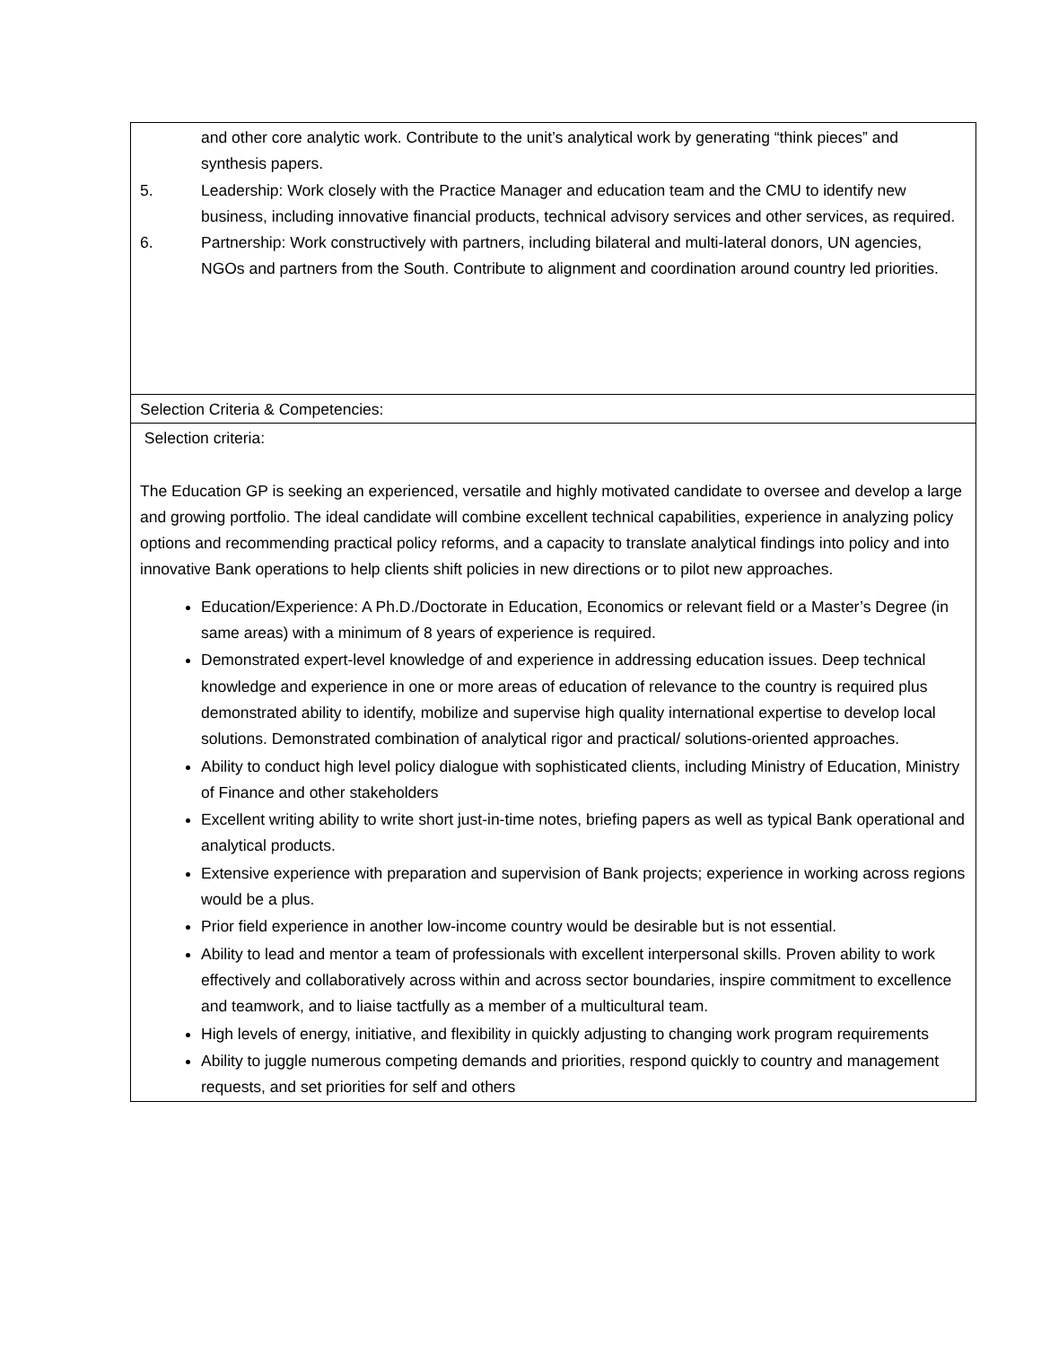| and other core analytic work. Contribute to the unit’s analytical work by generating “think pieces” and synthesis papers. 5. Leadership: Work closely with the Practice Manager and education team and the CMU to identify new business, including innovative financial products, technical advisory services and other services, as required. 6. Partnership: Work constructively with partners, including bilateral and multi-lateral donors, UN agencies, NGOs and partners from the South. Contribute to alignment and coordination around country led priorities. |
| Selection Criteria & Competencies: |
| Selection criteria: The Education GP is seeking an experienced, versatile and highly motivated candidate to oversee and develop a large and growing portfolio. The ideal candidate will combine excellent technical capabilities, experience in analyzing policy options and recommending practical policy reforms, and a capacity to translate analytical findings into policy and into innovative Bank operations to help clients shift policies in new directions or to pilot new approaches. Education/Experience: A Ph.D./Doctorate in Education, Economics or relevant field or a Master’s Degree (in same areas) with a minimum of 8 years of experience is required. Demonstrated expert-level knowledge of and experience in addressing education issues. Deep technical knowledge and experience in one or more areas of education of relevance to the country is required plus demonstrated ability to identify, mobilize and supervise high quality international expertise to develop local solutions. Demonstrated combination of analytical rigor and practical/ solutions-oriented approaches. Ability to conduct high level policy dialogue with sophisticated clients, including Ministry of Education, Ministry of Finance and other stakeholders Excellent writing ability to write short just-in-time notes, briefing papers as well as typical Bank operational and analytical products. Extensive experience with preparation and supervision of Bank projects; experience in working across regions would be a plus. Prior field experience in another low-income country would be desirable but is not essential. Ability to lead and mentor a team of professionals with excellent interpersonal skills. Proven ability to work effectively and collaboratively across within and across sector boundaries, inspire commitment to excellence and teamwork, and to liaise tactfully as a member of a multicultural team. High levels of energy, initiative, and flexibility in quickly adjusting to changing work program requirements Ability to juggle numerous competing demands and priorities, respond quickly to country and management requests, and set priorities for self and others |